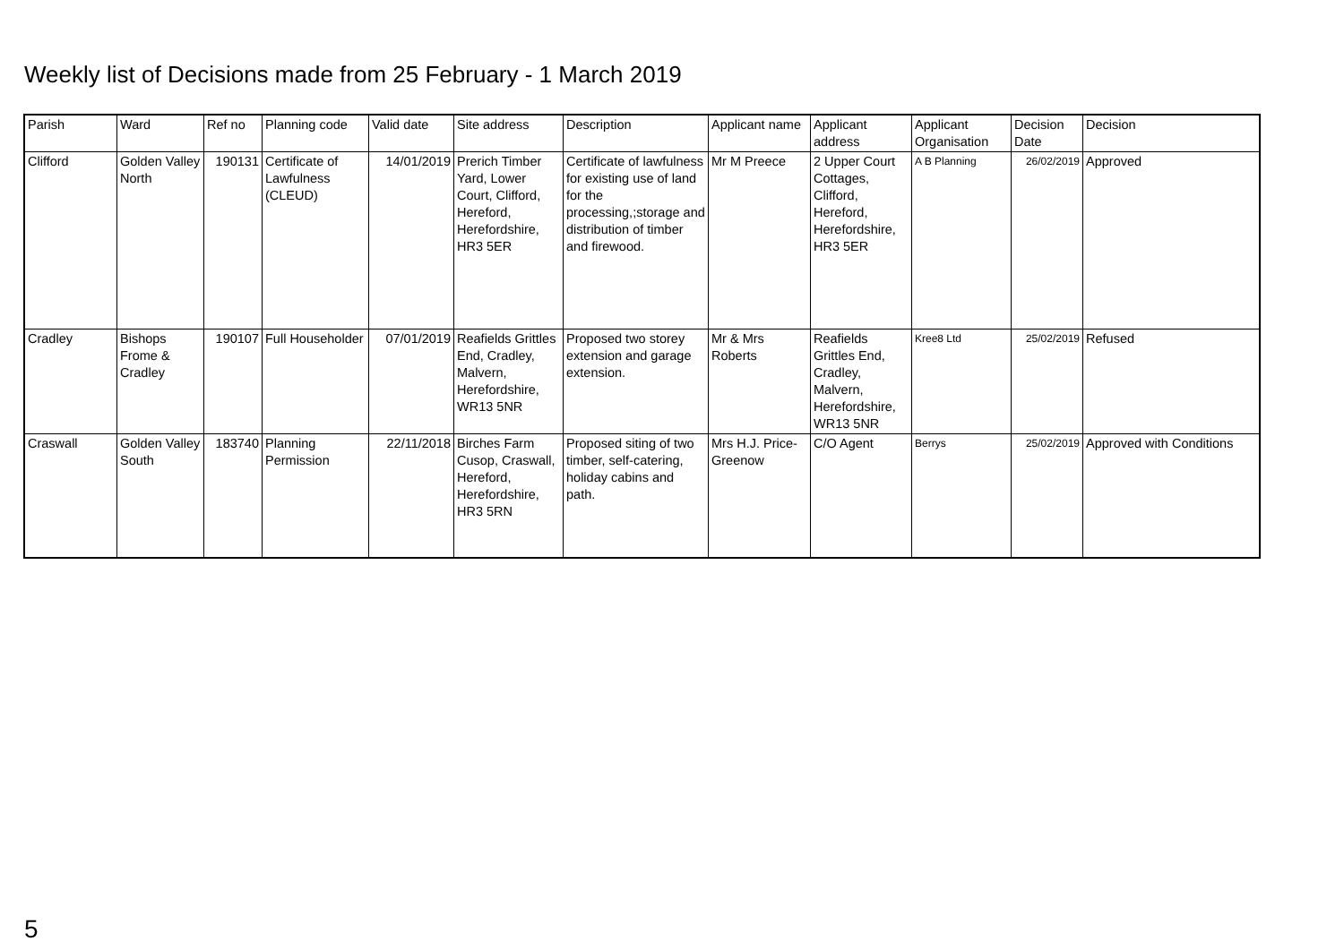Weekly list of Decisions made from 25 February - 1 March 2019
| Parish | Ward | Ref no | Planning code | Valid date | Site address | Description | Applicant name | Applicant address | Applicant Organisation | Decision Date | Decision |
| --- | --- | --- | --- | --- | --- | --- | --- | --- | --- | --- | --- |
| Clifford | Golden Valley North | 190131 | Certificate of Lawfulness (CLEUD) | 14/01/2019 | Prerich Timber Yard, Lower Court, Clifford, Hereford, Herefordshire, HR3 5ER | Certificate of lawfulness for existing use of land for the processing,;storage and distribution of timber and firewood. | Mr M Preece | 2 Upper Court Cottages, Clifford, Hereford, Herefordshire, HR3 5ER | A B Planning | 26/02/2019 | Approved |
| Cradley | Bishops Frome & Cradley | 190107 | Full Householder | 07/01/2019 | Reafields Grittles End, Cradley, Malvern, Herefordshire, WR13 5NR | Proposed two storey extension and garage extension. | Mr & Mrs Roberts | Reafields Grittles End, Cradley, Malvern, Herefordshire, WR13 5NR | Kree8 Ltd | 25/02/2019 | Refused |
| Craswall | Golden Valley South | 183740 | Planning Permission | 22/11/2018 | Birches Farm Cusop, Craswall, Hereford, Herefordshire, HR3 5RN | Proposed siting of two timber, self-catering, holiday cabins and path. | Mrs H.J. Price-Greenow | C/O Agent | Berrys | 25/02/2019 | Approved with Conditions |
5